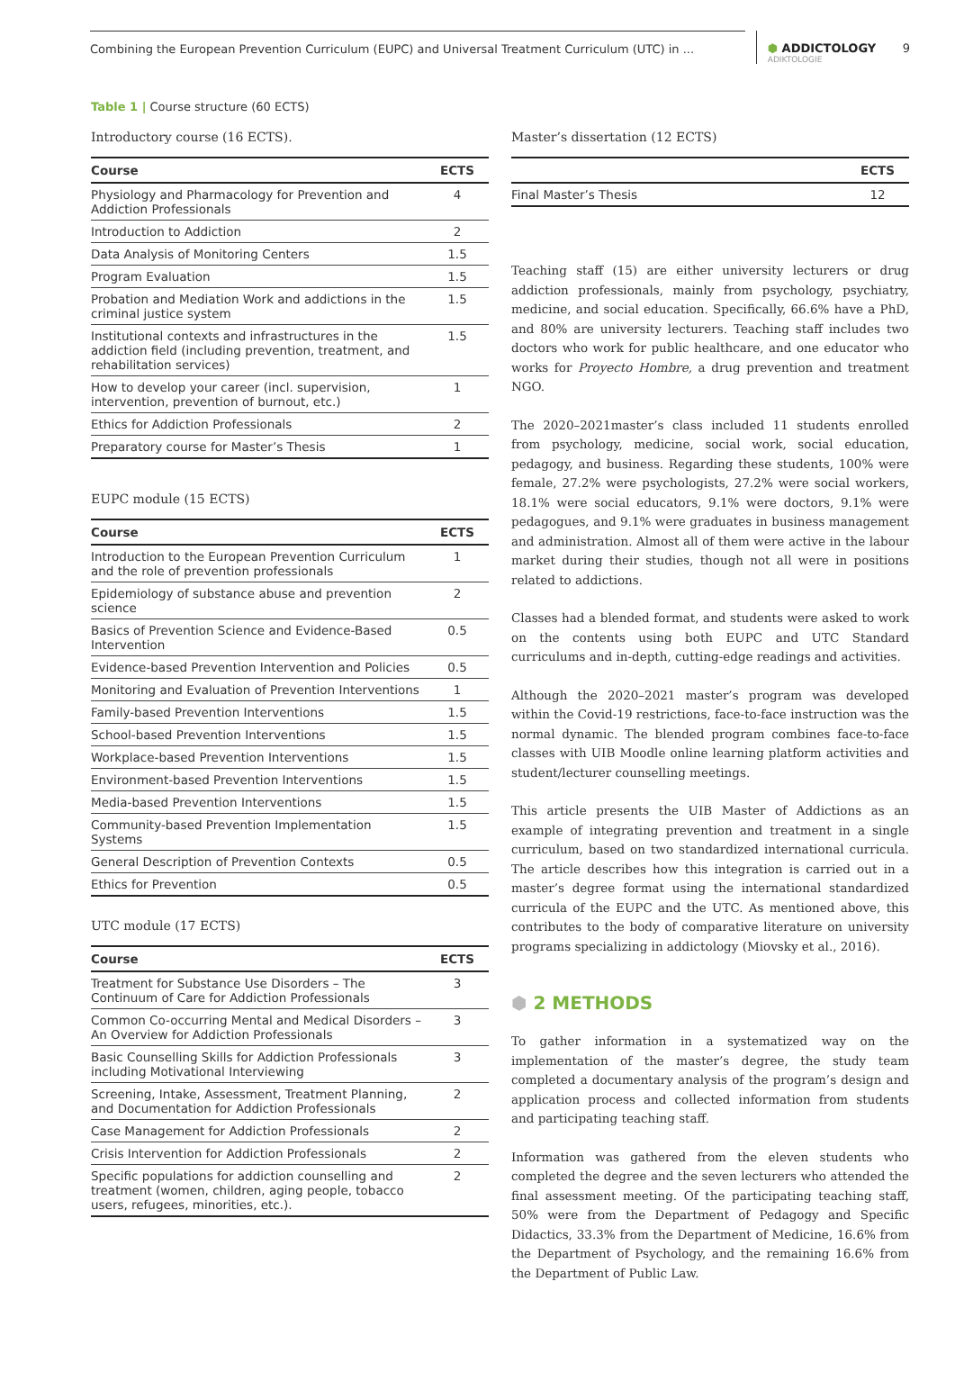Combining the European Prevention Curriculum (EUPC) and Universal Treatment Curriculum (UTC) in ...
⬢ ADDICTOLOGY
ADIKTOLOGIE
9
Table 1 | Course structure (60 ECTS)
Introductory course (16 ECTS).
| Course | ECTS |
| --- | --- |
| Physiology and Pharmacology for Prevention and Addiction Professionals | 4 |
| Introduction to Addiction | 2 |
| Data Analysis of Monitoring Centers | 1.5 |
| Program Evaluation | 1.5 |
| Probation and Mediation Work and addictions in the criminal justice system | 1.5 |
| Institutional contexts and infrastructures in the addiction field (including prevention, treatment, and rehabilitation services) | 1.5 |
| How to develop your career (incl. supervision, intervention, prevention of burnout, etc.) | 1 |
| Ethics for Addiction Professionals | 2 |
| Preparatory course for Master’s Thesis | 1 |
EUPC module (15 ECTS)
| Course | ECTS |
| --- | --- |
| Introduction to the European Prevention Curriculum and the role of prevention professionals | 1 |
| Epidemiology of substance abuse and prevention science | 2 |
| Basics of Prevention Science and Evidence-Based Intervention | 0.5 |
| Evidence-based Prevention Intervention and Policies | 0.5 |
| Monitoring and Evaluation of Prevention Interventions | 1 |
| Family-based Prevention Interventions | 1.5 |
| School-based Prevention Interventions | 1.5 |
| Workplace-based Prevention Interventions | 1.5 |
| Environment-based Prevention Interventions | 1.5 |
| Media-based Prevention Interventions | 1.5 |
| Community-based Prevention Implementation Systems | 1.5 |
| General Description of Prevention Contexts | 0.5 |
| Ethics for Prevention | 0.5 |
UTC module (17 ECTS)
| Course | ECTS |
| --- | --- |
| Treatment for Substance Use Disorders – The Continuum of Care for Addiction Professionals | 3 |
| Common Co-occurring Mental and Medical Disorders – An Overview for Addiction Professionals | 3 |
| Basic Counselling Skills for Addiction Professionals including Motivational Interviewing | 3 |
| Screening, Intake, Assessment, Treatment Planning, and Documentation for Addiction Professionals | 2 |
| Case Management for Addiction Professionals | 2 |
| Crisis Intervention for Addiction Professionals | 2 |
| Specific populations for addiction counselling and treatment (women, children, aging people, tobacco users, refugees, minorities, etc.). | 2 |
Master’s dissertation (12 ECTS)
| | ECTS |
| --- | --- |
| Final Master’s Thesis | 12 |
Teaching staff (15) are either university lecturers or drug addiction professionals, mainly from psychology, psychiatry, medicine, and social education. Specifically, 66.6% have a PhD, and 80% are university lecturers. Teaching staff includes two doctors who work for public healthcare, and one educator who works for Proyecto Hombre, a drug prevention and treatment NGO.
The 2020–2021master’s class included 11 students enrolled from psychology, medicine, social work, social education, pedagogy, and business. Regarding these students, 100% were female, 27.2% were psychologists, 27.2% were social workers, 18.1% were social educators, 9.1% were doctors, 9.1% were pedagogues, and 9.1% were graduates in business management and administration. Almost all of them were active in the labour market during their studies, though not all were in positions related to addictions.
Classes had a blended format, and students were asked to work on the contents using both EUPC and UTC Standard curriculums and in-depth, cutting-edge readings and activities.
Although the 2020–2021 master’s program was developed within the Covid-19 restrictions, face-to-face instruction was the normal dynamic. The blended program combines face-to-face classes with UIB Moodle online learning platform activities and student/lecturer counselling meetings.
This article presents the UIB Master of Addictions as an example of integrating prevention and treatment in a single curriculum, based on two standardized international curricula. The article describes how this integration is carried out in a master’s degree format using the international standardized curricula of the EUPC and the UTC. As mentioned above, this contributes to the body of comparative literature on university programs specializing in addictology (Miovsky et al., 2016).
⬢ 2 METHODS
To gather information in a systematized way on the implementation of the master’s degree, the study team completed a documentary analysis of the program’s design and application process and collected information from students and participating teaching staff.
Information was gathered from the eleven students who completed the degree and the seven lecturers who attended the final assessment meeting. Of the participating teaching staff, 50% were from the Department of Pedagogy and Specific Didactics, 33.3% from the Department of Medicine, 16.6% from the Department of Psychology, and the remaining 16.6% from the Department of Public Law.